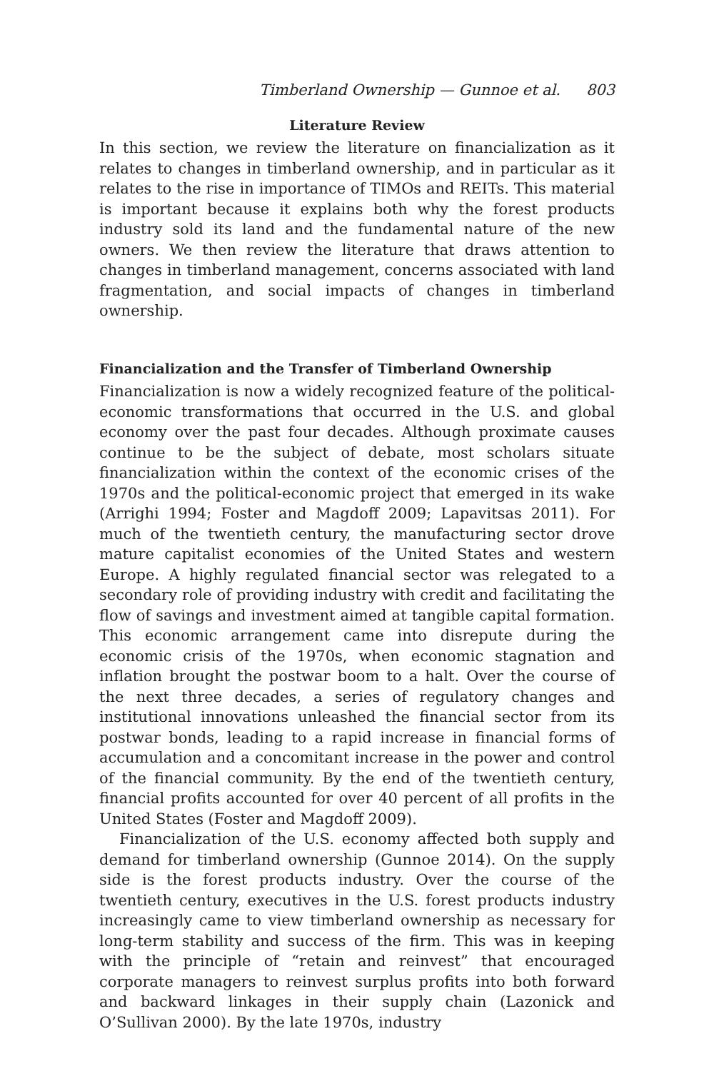Timberland Ownership — Gunnoe et al. 803
Literature Review
In this section, we review the literature on financialization as it relates to changes in timberland ownership, and in particular as it relates to the rise in importance of TIMOs and REITs. This material is important because it explains both why the forest products industry sold its land and the fundamental nature of the new owners. We then review the literature that draws attention to changes in timberland management, concerns associated with land fragmentation, and social impacts of changes in timberland ownership.
Financialization and the Transfer of Timberland Ownership
Financialization is now a widely recognized feature of the political-economic transformations that occurred in the U.S. and global economy over the past four decades. Although proximate causes continue to be the subject of debate, most scholars situate financialization within the context of the economic crises of the 1970s and the political-economic project that emerged in its wake (Arrighi 1994; Foster and Magdoff 2009; Lapavitsas 2011). For much of the twentieth century, the manufacturing sector drove mature capitalist economies of the United States and western Europe. A highly regulated financial sector was relegated to a secondary role of providing industry with credit and facilitating the flow of savings and investment aimed at tangible capital formation. This economic arrangement came into disrepute during the economic crisis of the 1970s, when economic stagnation and inflation brought the postwar boom to a halt. Over the course of the next three decades, a series of regulatory changes and institutional innovations unleashed the financial sector from its postwar bonds, leading to a rapid increase in financial forms of accumulation and a concomitant increase in the power and control of the financial community. By the end of the twentieth century, financial profits accounted for over 40 percent of all profits in the United States (Foster and Magdoff 2009).
Financialization of the U.S. economy affected both supply and demand for timberland ownership (Gunnoe 2014). On the supply side is the forest products industry. Over the course of the twentieth century, executives in the U.S. forest products industry increasingly came to view timberland ownership as necessary for long-term stability and success of the firm. This was in keeping with the principle of “retain and reinvest” that encouraged corporate managers to reinvest surplus profits into both forward and backward linkages in their supply chain (Lazonick and O’Sullivan 2000). By the late 1970s, industry